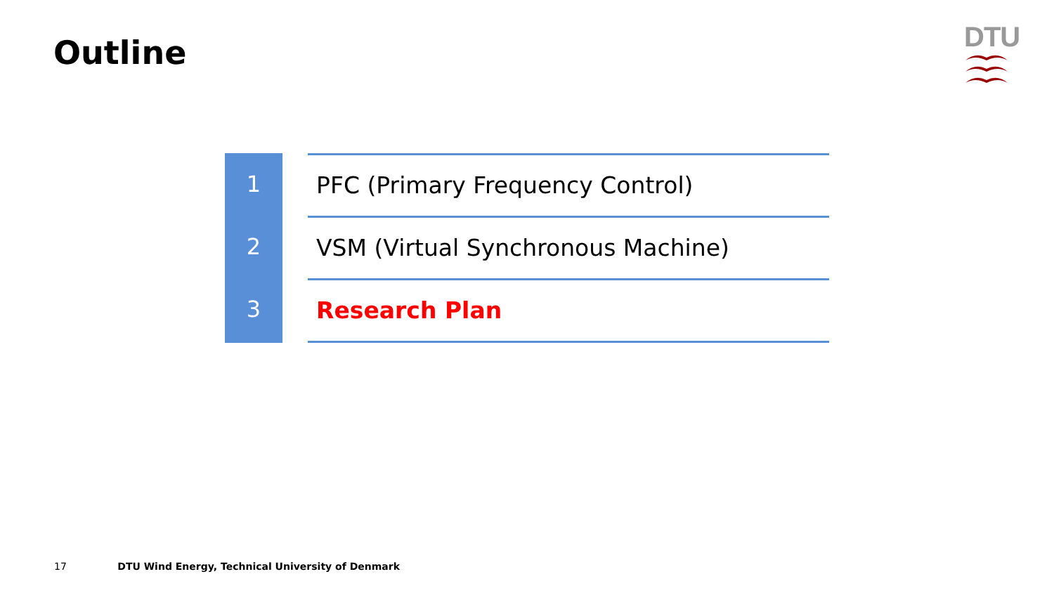Outline
DTU
1
2
3
PFC (Primary Frequency Control)
VSM (Virtual Synchronous Machine)
Research Plan
17 DTU Wind Energy, Technical University of Denmark